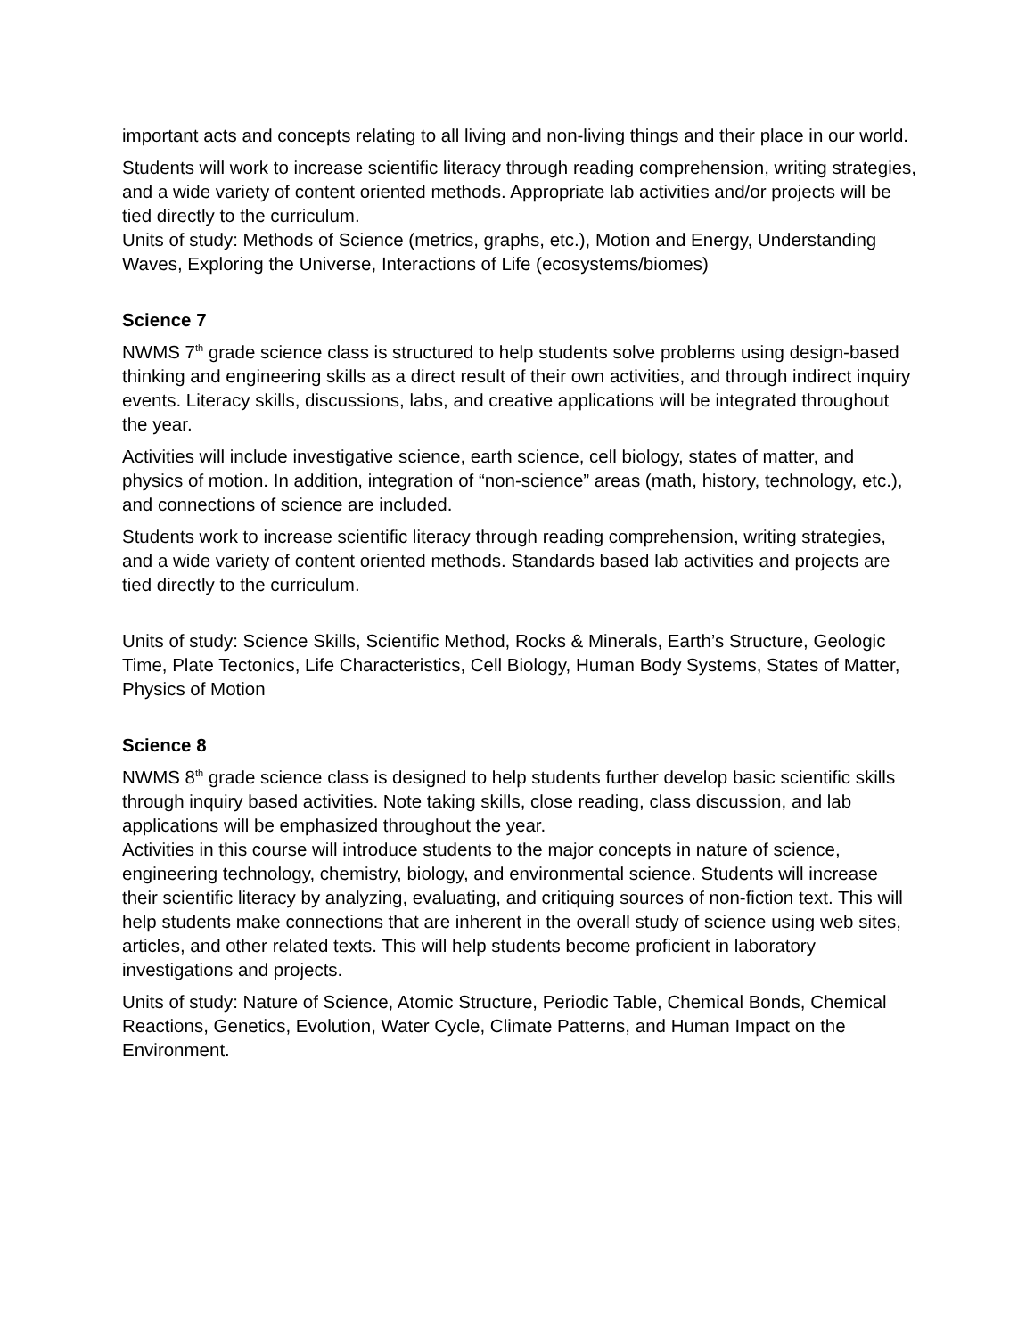important acts and concepts relating to all living and non-living things and their place in our world.
Students will work to increase scientific literacy through reading comprehension, writing strategies, and a wide variety of content oriented methods. Appropriate lab activities and/or projects will be tied directly to the curriculum.
Units of study: Methods of Science (metrics, graphs, etc.), Motion and Energy, Understanding Waves, Exploring the Universe, Interactions of Life (ecosystems/biomes)
Science 7
NWMS 7<sup>th</sup> grade science class is structured to help students solve problems using design-based thinking and engineering skills as a direct result of their own activities, and through indirect inquiry events. Literacy skills, discussions, labs, and creative applications will be integrated throughout the year.
Activities will include investigative science, earth science, cell biology, states of matter, and physics of motion. In addition, integration of “non-science” areas (math, history, technology, etc.), and connections of science are included.
Students work to increase scientific literacy through reading comprehension, writing strategies, and a wide variety of content oriented methods. Standards based lab activities and projects are tied directly to the curriculum.
Units of study: Science Skills, Scientific Method, Rocks & Minerals, Earth’s Structure, Geologic Time, Plate Tectonics, Life Characteristics, Cell Biology, Human Body Systems, States of Matter, Physics of Motion
Science 8
NWMS 8<sup>th</sup> grade science class is designed to help students further develop basic scientific skills through inquiry based activities. Note taking skills, close reading, class discussion, and lab applications will be emphasized throughout the year.
Activities in this course will introduce students to the major concepts in nature of science, engineering technology, chemistry, biology, and environmental science. Students will increase their scientific literacy by analyzing, evaluating, and critiquing sources of non-fiction text. This will help students make connections that are inherent in the overall study of science using web sites, articles, and other related texts. This will help students become proficient in laboratory investigations and projects.
Units of study: Nature of Science, Atomic Structure, Periodic Table, Chemical Bonds, Chemical Reactions, Genetics, Evolution, Water Cycle, Climate Patterns, and Human Impact on the Environment.